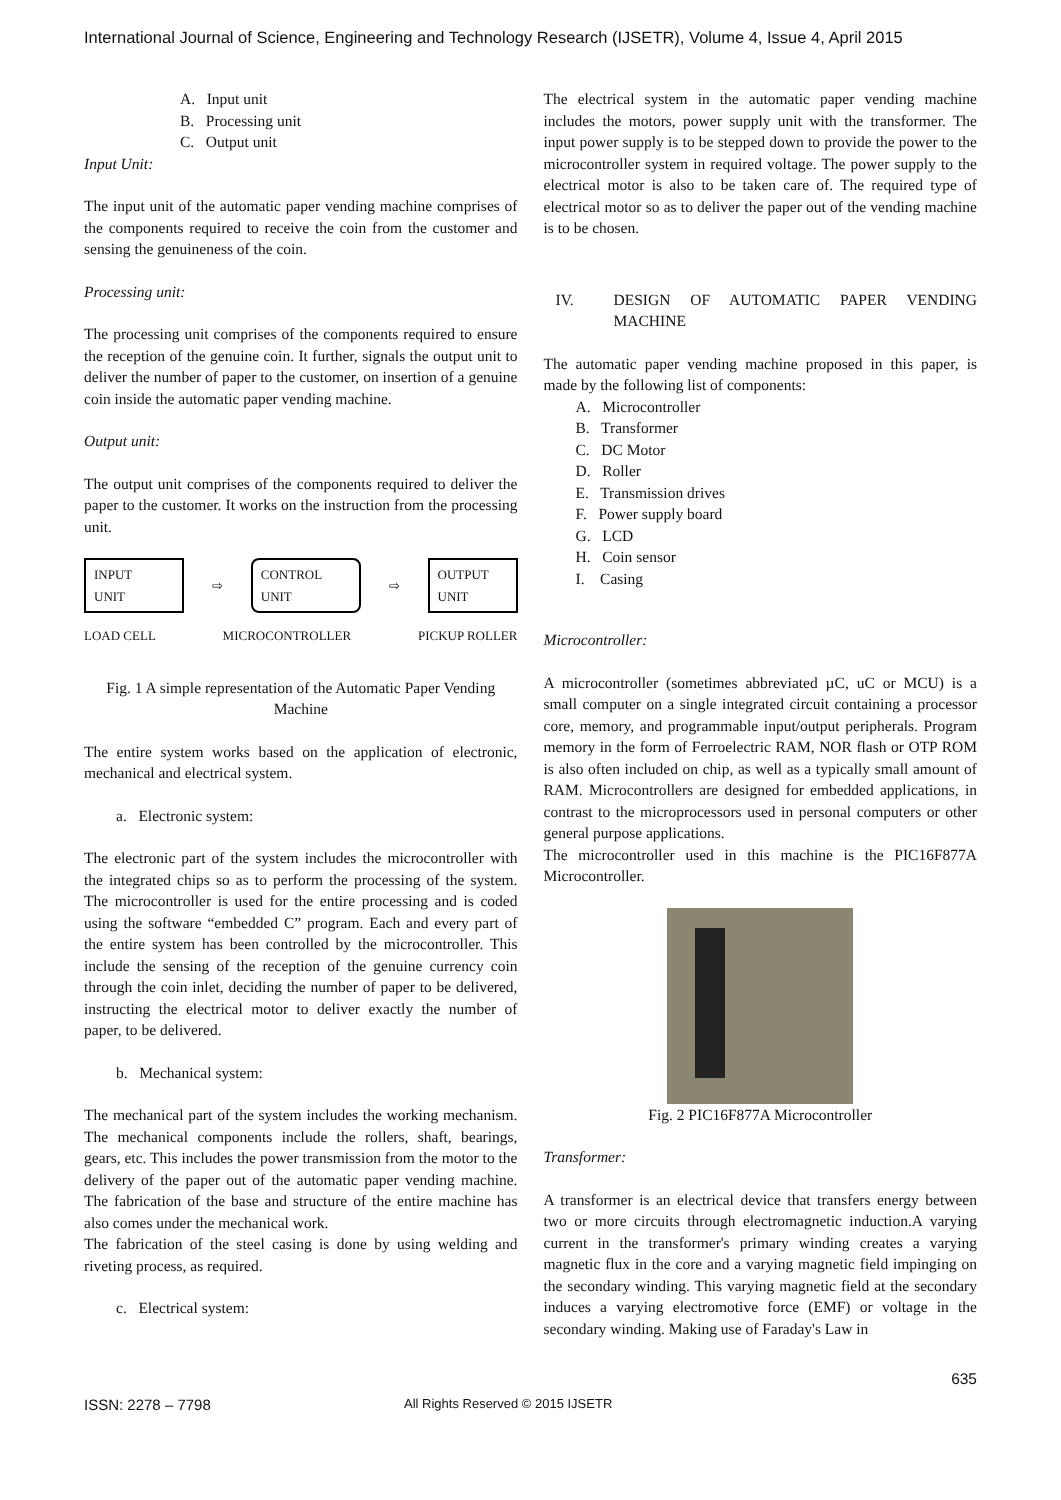International Journal of Science, Engineering and Technology Research (IJSETR), Volume 4, Issue 4, April 2015
A. Input unit
B. Processing unit
C. Output unit
Input Unit:
The input unit of the automatic paper vending machine comprises of the components required to receive the coin from the customer and sensing the genuineness of the coin.
Processing unit:
The processing unit comprises of the components required to ensure the reception of the genuine coin. It further, signals the output unit to deliver the number of paper to the customer, on insertion of a genuine coin inside the automatic paper vending machine.
Output unit:
The output unit comprises of the components required to deliver the paper to the customer. It works on the instruction from the processing unit.
INPUT
UNIT
⇨
CONTROL
UNIT
⇨
OUTPUT
UNIT
LOAD CELL MICROCONTROLLER PICKUP ROLLER
Fig. 1 A simple representation of the Automatic Paper Vending Machine
The entire system works based on the application of electronic, mechanical and electrical system.
a. Electronic system:
The electronic part of the system includes the microcontroller with the integrated chips so as to perform the processing of the system. The microcontroller is used for the entire processing and is coded using the software “embedded C” program. Each and every part of the entire system has been controlled by the microcontroller. This include the sensing of the reception of the genuine currency coin through the coin inlet, deciding the number of paper to be delivered, instructing the electrical motor to deliver exactly the number of paper, to be delivered.
b. Mechanical system:
The mechanical part of the system includes the working mechanism. The mechanical components include the rollers, shaft, bearings, gears, etc. This includes the power transmission from the motor to the delivery of the paper out of the automatic paper vending machine. The fabrication of the base and structure of the entire machine has also comes under the mechanical work.
The fabrication of the steel casing is done by using welding and riveting process, as required.
c. Electrical system:
The electrical system in the automatic paper vending machine includes the motors, power supply unit with the transformer. The input power supply is to be stepped down to provide the power to the microcontroller system in required voltage. The power supply to the electrical motor is also to be taken care of. The required type of electrical motor so as to deliver the paper out of the vending machine is to be chosen.
IV. DESIGN OF AUTOMATIC PAPER VENDING MACHINE
The automatic paper vending machine proposed in this paper, is made by the following list of components:
A. Microcontroller
B. Transformer
C. DC Motor
D. Roller
E. Transmission drives
F. Power supply board
G. LCD
H. Coin sensor
I. Casing
Microcontroller:
A microcontroller (sometimes abbreviated µC, uC or MCU) is a small computer on a single integrated circuit containing a processor core, memory, and programmable input/output peripherals. Program memory in the form of Ferroelectric RAM, NOR flash or OTP ROM is also often included on chip, as well as a typically small amount of RAM. Microcontrollers are designed for embedded applications, in contrast to the microprocessors used in personal computers or other general purpose applications.
The microcontroller used in this machine is the PIC16F877A Microcontroller.
Fig. 2 PIC16F877A Microcontroller
Transformer:
A transformer is an electrical device that transfers energy between two or more circuits through electromagnetic induction.A varying current in the transformer's primary winding creates a varying magnetic flux in the core and a varying magnetic field impinging on the secondary winding. This varying magnetic field at the secondary induces a varying electromotive force (EMF) or voltage in the secondary winding. Making use of Faraday's Law in
635
ISSN: 2278 – 7798 All Rights Reserved © 2015 IJSETR